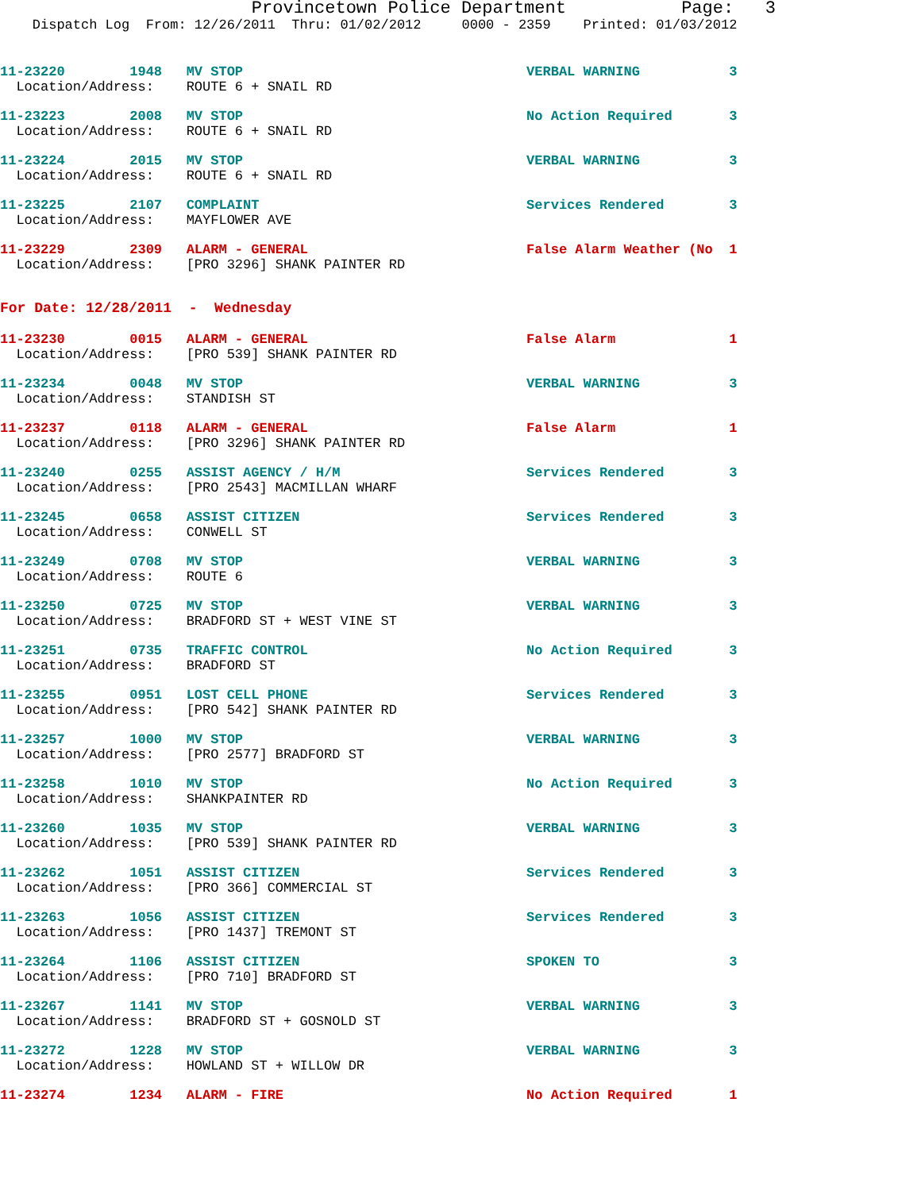Provincetown Police Department           Page:   3
    Dispatch Log  From: 12/26/2011  Thru: 01/02/2012     0000 - 2359    Printed: 01/03/2012
11-23220        1948   MV STOP                                   VERBAL WARNING           3
  Location/Address:    ROUTE 6 + SNAIL RD
11-23223        2008   MV STOP                                   No Action Required       3
  Location/Address:    ROUTE 6 + SNAIL RD
11-23224        2015   MV STOP                                   VERBAL WARNING           3
  Location/Address:    ROUTE 6 + SNAIL RD
11-23225        2107   COMPLAINT                                 Services Rendered        3
  Location/Address:    MAYFLOWER AVE
11-23229        2309   ALARM - GENERAL                           False Alarm Weather (No  1
  Location/Address:    [PRO 3296] SHANK PAINTER RD
For Date: 12/28/2011  -  Wednesday
11-23230        0015   ALARM - GENERAL                           False Alarm              1
  Location/Address:    [PRO 539] SHANK PAINTER RD
11-23234        0048   MV STOP                                   VERBAL WARNING           3
  Location/Address:    STANDISH ST
11-23237        0118   ALARM - GENERAL                           False Alarm              1
  Location/Address:    [PRO 3296] SHANK PAINTER RD
11-23240        0255   ASSIST AGENCY / H/M                       Services Rendered        3
  Location/Address:    [PRO 2543] MACMILLAN WHARF
11-23245        0658   ASSIST CITIZEN                            Services Rendered        3
  Location/Address:    CONWELL ST
11-23249        0708   MV STOP                                   VERBAL WARNING           3
  Location/Address:    ROUTE 6
11-23250        0725   MV STOP                                   VERBAL WARNING           3
  Location/Address:    BRADFORD ST + WEST VINE ST
11-23251        0735   TRAFFIC CONTROL                           No Action Required       3
  Location/Address:    BRADFORD ST
11-23255        0951   LOST CELL PHONE                           Services Rendered        3
  Location/Address:    [PRO 542] SHANK PAINTER RD
11-23257        1000   MV STOP                                   VERBAL WARNING           3
  Location/Address:    [PRO 2577] BRADFORD ST
11-23258        1010   MV STOP                                   No Action Required       3
  Location/Address:    SHANKPAINTER RD
11-23260        1035   MV STOP                                   VERBAL WARNING           3
  Location/Address:    [PRO 539] SHANK PAINTER RD
11-23262        1051   ASSIST CITIZEN                            Services Rendered        3
  Location/Address:    [PRO 366] COMMERCIAL ST
11-23263        1056   ASSIST CITIZEN                            Services Rendered        3
  Location/Address:    [PRO 1437] TREMONT ST
11-23264        1106   ASSIST CITIZEN                            SPOKEN TO                3
  Location/Address:    [PRO 710] BRADFORD ST
11-23267        1141   MV STOP                                   VERBAL WARNING           3
  Location/Address:    BRADFORD ST + GOSNOLD ST
11-23272        1228   MV STOP                                   VERBAL WARNING           3
  Location/Address:    HOWLAND ST + WILLOW DR
11-23274        1234   ALARM - FIRE                              No Action Required       1